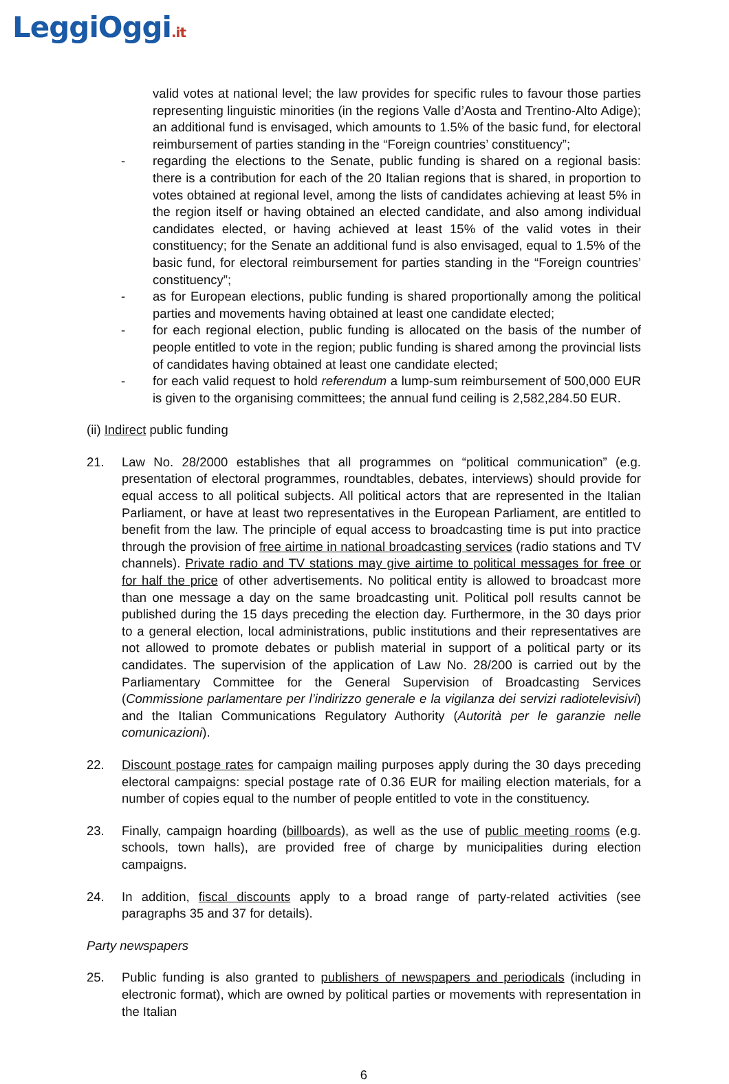LeggiOggi.it
valid votes at national level; the law provides for specific rules to favour those parties representing linguistic minorities (in the regions Valle d’Aosta and Trentino-Alto Adige); an additional fund is envisaged, which amounts to 1.5% of the basic fund, for electoral reimbursement of parties standing in the “Foreign countries’ constituency”;
- regarding the elections to the Senate, public funding is shared on a regional basis: there is a contribution for each of the 20 Italian regions that is shared, in proportion to votes obtained at regional level, among the lists of candidates achieving at least 5% in the region itself or having obtained an elected candidate, and also among individual candidates elected, or having achieved at least 15% of the valid votes in their constituency; for the Senate an additional fund is also envisaged, equal to 1.5% of the basic fund, for electoral reimbursement for parties standing in the “Foreign countries’ constituency”;
- as for European elections, public funding is shared proportionally among the political parties and movements having obtained at least one candidate elected;
- for each regional election, public funding is allocated on the basis of the number of people entitled to vote in the region; public funding is shared among the provincial lists of candidates having obtained at least one candidate elected;
- for each valid request to hold referendum a lump-sum reimbursement of 500,000 EUR is given to the organising committees; the annual fund ceiling is 2,582,284.50 EUR.
(ii) Indirect public funding
21. Law No. 28/2000 establishes that all programmes on “political communication” (e.g. presentation of electoral programmes, roundtables, debates, interviews) should provide for equal access to all political subjects. All political actors that are represented in the Italian Parliament, or have at least two representatives in the European Parliament, are entitled to benefit from the law. The principle of equal access to broadcasting time is put into practice through the provision of free airtime in national broadcasting services (radio stations and TV channels). Private radio and TV stations may give airtime to political messages for free or for half the price of other advertisements. No political entity is allowed to broadcast more than one message a day on the same broadcasting unit. Political poll results cannot be published during the 15 days preceding the election day. Furthermore, in the 30 days prior to a general election, local administrations, public institutions and their representatives are not allowed to promote debates or publish material in support of a political party or its candidates. The supervision of the application of Law No. 28/200 is carried out by the Parliamentary Committee for the General Supervision of Broadcasting Services (Commissione parlamentare per l’indirizzo generale e la vigilanza dei servizi radiotelevisivi) and the Italian Communications Regulatory Authority (Autorità per le garanzie nelle comunicazioni).
22. Discount postage rates for campaign mailing purposes apply during the 30 days preceding electoral campaigns: special postage rate of 0.36 EUR for mailing election materials, for a number of copies equal to the number of people entitled to vote in the constituency.
23. Finally, campaign hoarding (billboards), as well as the use of public meeting rooms (e.g. schools, town halls), are provided free of charge by municipalities during election campaigns.
24. In addition, fiscal discounts apply to a broad range of party-related activities (see paragraphs 35 and 37 for details).
Party newspapers
25. Public funding is also granted to publishers of newspapers and periodicals (including in electronic format), which are owned by political parties or movements with representation in the Italian
6